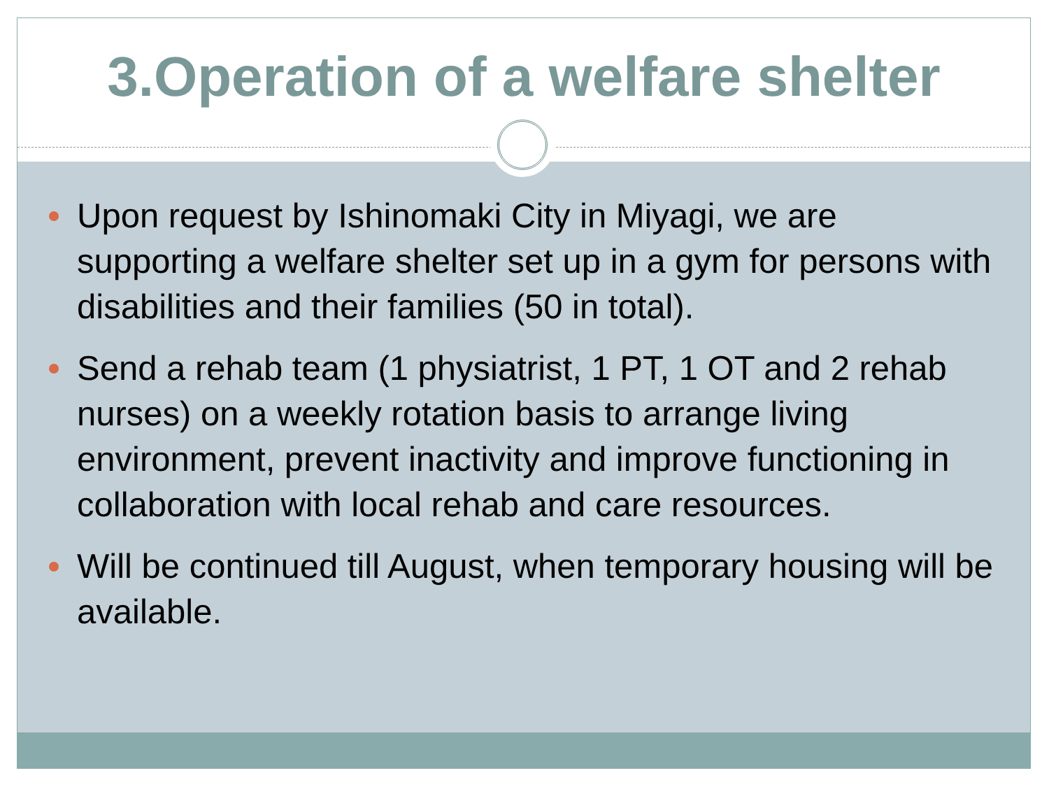3.Operation of a welfare shelter
Upon request by Ishinomaki City in Miyagi, we are supporting a welfare shelter set up in a gym for persons with disabilities and their families (50 in total).
Send a rehab team (1 physiatrist, 1 PT, 1 OT and 2 rehab nurses) on a weekly rotation basis to arrange living environment, prevent inactivity and improve functioning in collaboration with local rehab and care resources.
Will be continued till August, when temporary housing will be available.